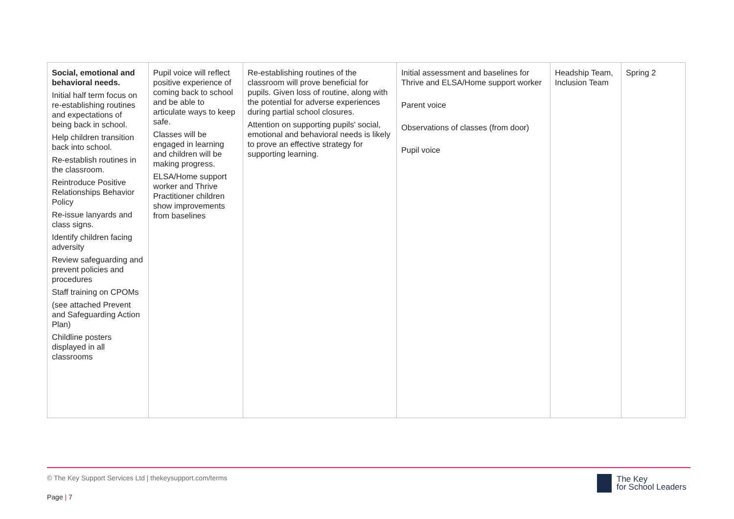| Social, emotional and behavioral needs. Initial half term focus on re-establishing routines and expectations of being back in school. Help children transition back into school. Re-establish routines in the classroom. Reintroduce Positive Relationships Behavior Policy Re-issue lanyards and class signs. Identify children facing adversity Review safeguarding and prevent policies and procedures Staff training on CPOMs (see attached Prevent and Safeguarding Action Plan) Childline posters displayed in all classrooms | Pupil voice will reflect positive experience of coming back to school and be able to articulate ways to keep safe. Classes will be engaged in learning and children will be making progress. ELSA/Home support worker and Thrive Practitioner children show improvements from baselines | Re-establishing routines of the classroom will prove beneficial for pupils. Given loss of routine, along with the potential for adverse experiences during partial school closures. Attention on supporting pupils' social, emotional and behavioral needs is likely to prove an effective strategy for supporting learning. | Initial assessment and baselines for Thrive and ELSA/Home support worker Parent voice Observations of classes (from door) Pupil voice | Headship Team, Inclusion Team | Spring 2 |
© The Key Support Services Ltd | thekeysupport.com/terms
Page | 7
The Key
for School Leaders